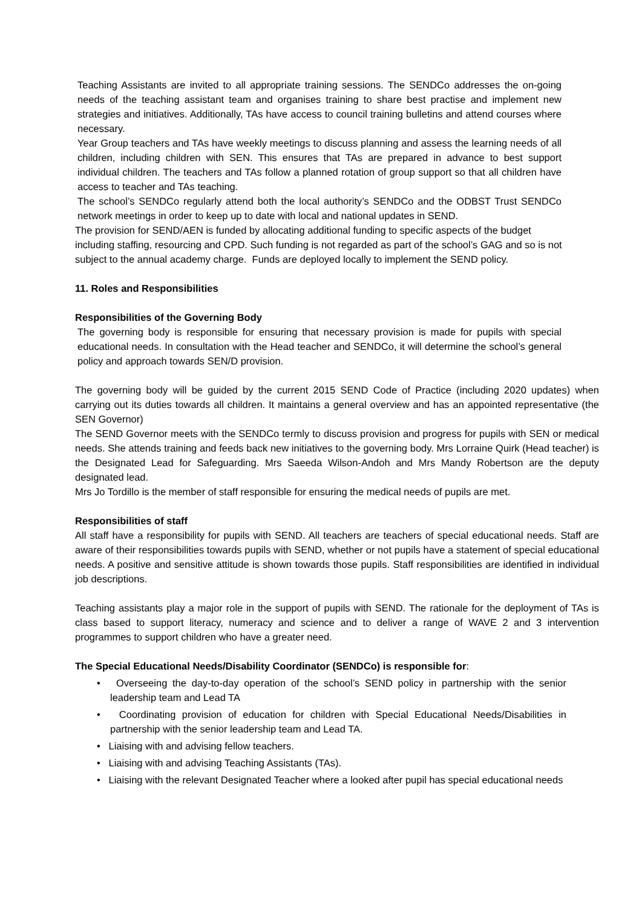Teaching Assistants are invited to all appropriate training sessions. The SENDCo addresses the on-going needs of the teaching assistant team and organises training to share best practise and implement new strategies and initiatives. Additionally, TAs have access to council training bulletins and attend courses where necessary.
Year Group teachers and TAs have weekly meetings to discuss planning and assess the learning needs of all children, including children with SEN. This ensures that TAs are prepared in advance to best support individual children. The teachers and TAs follow a planned rotation of group support so that all children have access to teacher and TAs teaching.
The school’s SENDCo regularly attend both the local authority’s SENDCo and the ODBST Trust SENDCo network meetings in order to keep up to date with local and national updates in SEND.
The provision for SEND/AEN is funded by allocating additional funding to specific aspects of the budget including staffing, resourcing and CPD. Such funding is not regarded as part of the school’s GAG and so is not subject to the annual academy charge. Funds are deployed locally to implement the SEND policy.
11. Roles and Responsibilities
Responsibilities of the Governing Body
The governing body is responsible for ensuring that necessary provision is made for pupils with special educational needs. In consultation with the Head teacher and SENDCo, it will determine the school’s general policy and approach towards SEN/D provision.
The governing body will be guided by the current 2015 SEND Code of Practice (including 2020 updates) when carrying out its duties towards all children. It maintains a general overview and has an appointed representative (the SEN Governor)
The SEND Governor meets with the SENDCo termly to discuss provision and progress for pupils with SEN or medical needs. She attends training and feeds back new initiatives to the governing body. Mrs Lorraine Quirk (Head teacher) is the Designated Lead for Safeguarding. Mrs Saeeda Wilson-Andoh and Mrs Mandy Robertson are the deputy designated lead.
Mrs Jo Tordillo is the member of staff responsible for ensuring the medical needs of pupils are met.
Responsibilities of staff
All staff have a responsibility for pupils with SEND. All teachers are teachers of special educational needs. Staff are aware of their responsibilities towards pupils with SEND, whether or not pupils have a statement of special educational needs. A positive and sensitive attitude is shown towards those pupils. Staff responsibilities are identified in individual job descriptions.
Teaching assistants play a major role in the support of pupils with SEND. The rationale for the deployment of TAs is class based to support literacy, numeracy and science and to deliver a range of WAVE 2 and 3 intervention programmes to support children who have a greater need.
The Special Educational Needs/Disability Coordinator (SENDCo) is responsible for:
• Overseeing the day-to-day operation of the school’s SEND policy in partnership with the senior leadership team and Lead TA
• Coordinating provision of education for children with Special Educational Needs/Disabilities in partnership with the senior leadership team and Lead TA.
• Liaising with and advising fellow teachers.
• Liaising with and advising Teaching Assistants (TAs).
• Liaising with the relevant Designated Teacher where a looked after pupil has special educational needs